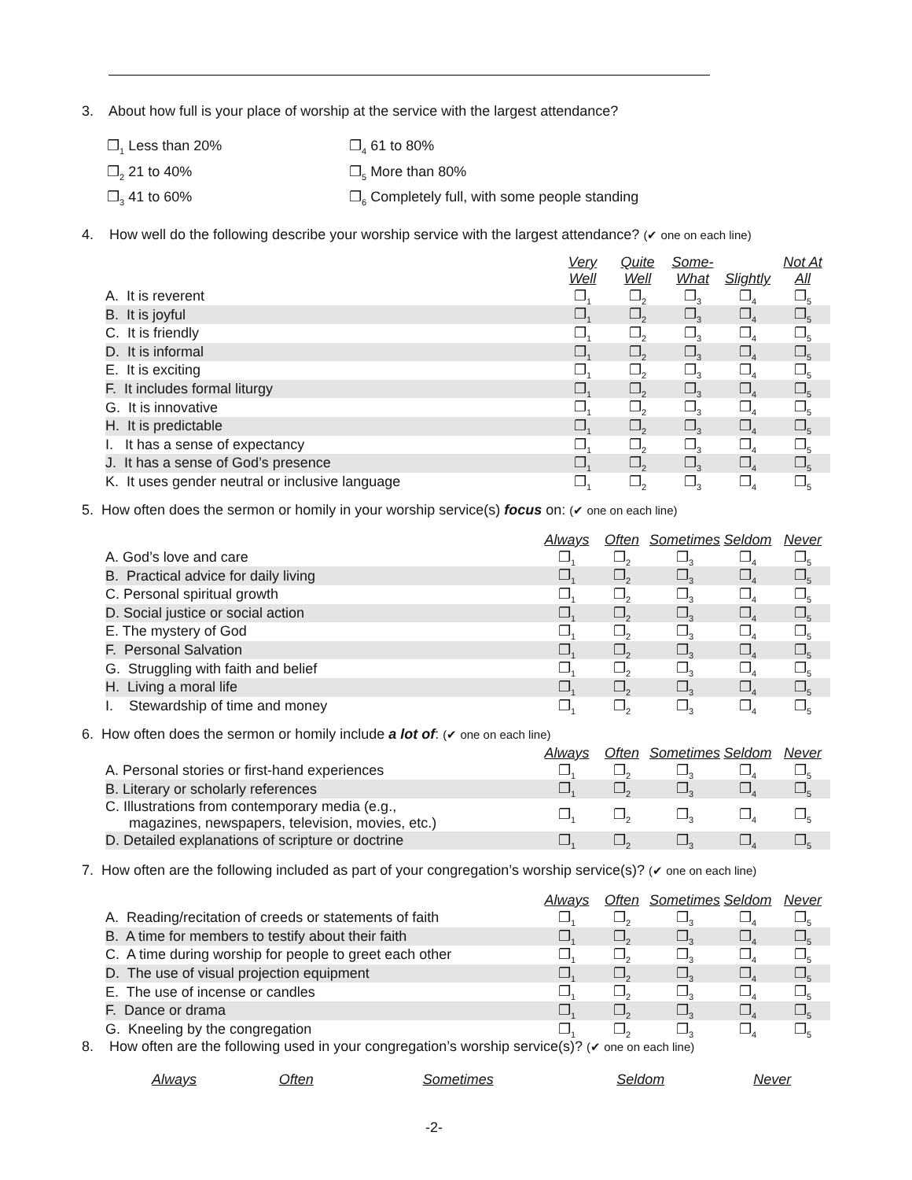3. About how full is your place of worship at the service with the largest attendance?
❐<sub>1</sub> Less than 20%
❐<sub>2</sub> 21 to 40%
❐<sub>3</sub> 41 to 60%
❐<sub>4</sub> 61 to 80%
❐<sub>5</sub> More than 80%
❐<sub>6</sub> Completely full, with some people standing
4. How well do the following describe your worship service with the largest attendance? (✔ one on each line)
| | Very Well | Quite Well | Some-What | Slightly | Not At All |
| A. It is reverent | ❐<sub>1</sub> | ❐<sub>2</sub> | ❐<sub>3</sub> | ❐<sub>4</sub> | ❐<sub>5</sub> |
| B. It is joyful | ❐<sub>1</sub> | ❐<sub>2</sub> | ❐<sub>3</sub> | ❐<sub>4</sub> | ❐<sub>5</sub> |
| C. It is friendly | ❐<sub>1</sub> | ❐<sub>2</sub> | ❐<sub>3</sub> | ❐<sub>4</sub> | ❐<sub>5</sub> |
| D. It is informal | ❐<sub>1</sub> | ❐<sub>2</sub> | ❐<sub>3</sub> | ❐<sub>4</sub> | ❐<sub>5</sub> |
| E. It is exciting | ❐<sub>1</sub> | ❐<sub>2</sub> | ❐<sub>3</sub> | ❐<sub>4</sub> | ❐<sub>5</sub> |
| F. It includes formal liturgy | ❐<sub>1</sub> | ❐<sub>2</sub> | ❐<sub>3</sub> | ❐<sub>4</sub> | ❐<sub>5</sub> |
| G. It is innovative | ❐<sub>1</sub> | ❐<sub>2</sub> | ❐<sub>3</sub> | ❐<sub>4</sub> | ❐<sub>5</sub> |
| H. It is predictable | ❐<sub>1</sub> | ❐<sub>2</sub> | ❐<sub>3</sub> | ❐<sub>4</sub> | ❐<sub>5</sub> |
| I. It has a sense of expectancy | ❐<sub>1</sub> | ❐<sub>2</sub> | ❐<sub>3</sub> | ❐<sub>4</sub> | ❐<sub>5</sub> |
| J. It has a sense of God’s presence | ❐<sub>1</sub> | ❐<sub>2</sub> | ❐<sub>3</sub> | ❐<sub>4</sub> | ❐<sub>5</sub> |
| K. It uses gender neutral or inclusive language | ❐<sub>1</sub> | ❐<sub>2</sub> | ❐<sub>3</sub> | ❐<sub>4</sub> | ❐<sub>5</sub> |
5. How often does the sermon or homily in your worship service(s) focus on: (✔ one on each line)
| | Always | Often | Sometimes | Seldom | Never |
| A. God’s love and care | ❐<sub>1</sub> | ❐<sub>2</sub> | ❐<sub>3</sub> | ❐<sub>4</sub> | ❐<sub>5</sub> |
| B. Practical advice for daily living | ❐<sub>1</sub> | ❐<sub>2</sub> | ❐<sub>3</sub> | ❐<sub>4</sub> | ❐<sub>5</sub> |
| C. Personal spiritual growth | ❐<sub>1</sub> | ❐<sub>2</sub> | ❐<sub>3</sub> | ❐<sub>4</sub> | ❐<sub>5</sub> |
| D. Social justice or social action | ❐<sub>1</sub> | ❐<sub>2</sub> | ❐<sub>3</sub> | ❐<sub>4</sub> | ❐<sub>5</sub> |
| E. The mystery of God | ❐<sub>1</sub> | ❐<sub>2</sub> | ❐<sub>3</sub> | ❐<sub>4</sub> | ❐<sub>5</sub> |
| F. Personal Salvation | ❐<sub>1</sub> | ❐<sub>2</sub> | ❐<sub>3</sub> | ❐<sub>4</sub> | ❐<sub>5</sub> |
| G. Struggling with faith and belief | ❐<sub>1</sub> | ❐<sub>2</sub> | ❐<sub>3</sub> | ❐<sub>4</sub> | ❐<sub>5</sub> |
| H. Living a moral life | ❐<sub>1</sub> | ❐<sub>2</sub> | ❐<sub>3</sub> | ❐<sub>4</sub> | ❐<sub>5</sub> |
| I. Stewardship of time and money | ❐<sub>1</sub> | ❐<sub>2</sub> | ❐<sub>3</sub> | ❐<sub>4</sub> | ❐<sub>5</sub> |
6. How often does the sermon or homily include a lot of: (✔ one on each line)
| | Always | Often | Sometimes | Seldom | Never |
| A. Personal stories or first-hand experiences | ❐<sub>1</sub> | ❐<sub>2</sub> | ❐<sub>3</sub> | ❐<sub>4</sub> | ❐<sub>5</sub> |
| B. Literary or scholarly references | ❐<sub>1</sub> | ❐<sub>2</sub> | ❐<sub>3</sub> | ❐<sub>4</sub> | ❐<sub>5</sub> |
| C. Illustrations from contemporary media (e.g., magazines, newspapers, television, movies, etc.) | ❐<sub>1</sub> | ❐<sub>2</sub> | ❐<sub>3</sub> | ❐<sub>4</sub> | ❐<sub>5</sub> |
| D. Detailed explanations of scripture or doctrine | ❐<sub>1</sub> | ❐<sub>2</sub> | ❐<sub>3</sub> | ❐<sub>4</sub> | ❐<sub>5</sub> |
7. How often are the following included as part of your congregation’s worship service(s)? (✔ one on each line)
| | Always | Often | Sometimes | Seldom | Never |
| A. Reading/recitation of creeds or statements of faith | ❐<sub>1</sub> | ❐<sub>2</sub> | ❐<sub>3</sub> | ❐<sub>4</sub> | ❐<sub>5</sub> |
| B. A time for members to testify about their faith | ❐<sub>1</sub> | ❐<sub>2</sub> | ❐<sub>3</sub> | ❐<sub>4</sub> | ❐<sub>5</sub> |
| C. A time during worship for people to greet each other | ❐<sub>1</sub> | ❐<sub>2</sub> | ❐<sub>3</sub> | ❐<sub>4</sub> | ❐<sub>5</sub> |
| D. The use of visual projection equipment | ❐<sub>1</sub> | ❐<sub>2</sub> | ❐<sub>3</sub> | ❐<sub>4</sub> | ❐<sub>5</sub> |
| E. The use of incense or candles | ❐<sub>1</sub> | ❐<sub>2</sub> | ❐<sub>3</sub> | ❐<sub>4</sub> | ❐<sub>5</sub> |
| F. Dance or drama | ❐<sub>1</sub> | ❐<sub>2</sub> | ❐<sub>3</sub> | ❐<sub>4</sub> | ❐<sub>5</sub> |
| G. Kneeling by the congregation | ❐<sub>1</sub> | ❐<sub>2</sub> | ❐<sub>3</sub> | ❐<sub>4</sub> | ❐<sub>5</sub> |
8. How often are the following used in your congregation’s worship service(s)? (✔ one on each line)
| | Always | Often | Sometimes | Seldom | Never |
-2-